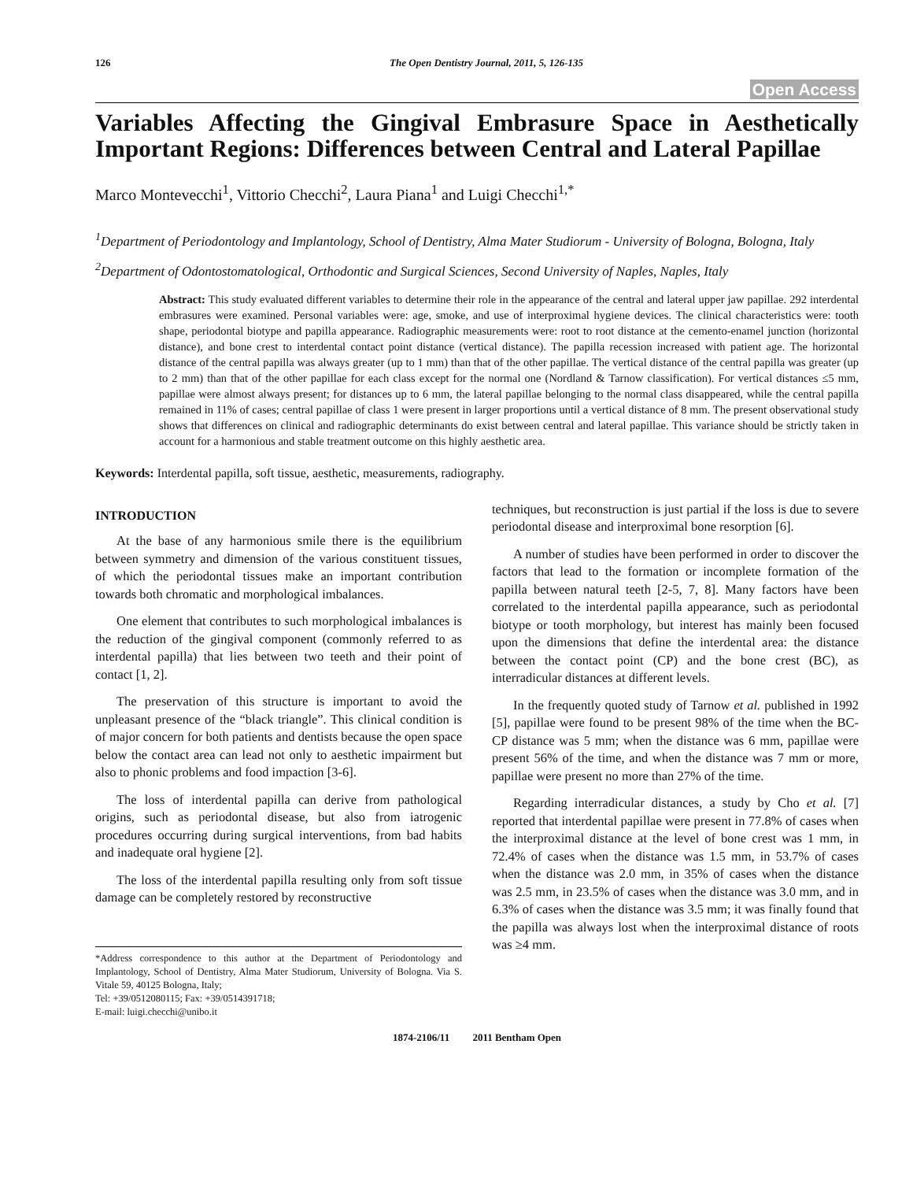126 The Open Dentistry Journal, 2011, 5, 126-135
Open Access
Variables Affecting the Gingival Embrasure Space in Aesthetically Important Regions: Differences between Central and Lateral Papillae
Marco Montevecchi<sup>1</sup>, Vittorio Checchi<sup>2</sup>, Laura Piana<sup>1</sup> and Luigi Checchi<sup>1,*</sup>
<sup>1</sup> Department of Periodontology and Implantology, School of Dentistry, Alma Mater Studiorum - University of Bologna, Bologna, Italy
<sup>2</sup> Department of Odontostomatological, Orthodontic and Surgical Sciences, Second University of Naples, Naples, Italy
Abstract: This study evaluated different variables to determine their role in the appearance of the central and lateral upper jaw papillae. 292 interdental embrasures were examined. Personal variables were: age, smoke, and use of interproximal hygiene devices. The clinical characteristics were: tooth shape, periodontal biotype and papilla appearance. Radiographic measurements were: root to root distance at the cemento-enamel junction (horizontal distance), and bone crest to interdental contact point distance (vertical distance). The papilla recession increased with patient age. The horizontal distance of the central papilla was always greater (up to 1 mm) than that of the other papillae. The vertical distance of the central papilla was greater (up to 2 mm) than that of the other papillae for each class except for the normal one (Nordland & Tarnow classification). For vertical distances ≤5 mm, papillae were almost always present; for distances up to 6 mm, the lateral papillae belonging to the normal class disappeared, while the central papilla remained in 11% of cases; central papillae of class 1 were present in larger proportions until a vertical distance of 8 mm. The present observational study shows that differences on clinical and radiographic determinants do exist between central and lateral papillae. This variance should be strictly taken in account for a harmonious and stable treatment outcome on this highly aesthetic area.
Keywords: Interdental papilla, soft tissue, aesthetic, measurements, radiography.
INTRODUCTION
At the base of any harmonious smile there is the equilibrium between symmetry and dimension of the various constituent tissues, of which the periodontal tissues make an important contribution towards both chromatic and morphological imbalances.
One element that contributes to such morphological imbalances is the reduction of the gingival component (commonly referred to as interdental papilla) that lies between two teeth and their point of contact [1, 2].
The preservation of this structure is important to avoid the unpleasant presence of the “black triangle”. This clinical condition is of major concern for both patients and dentists because the open space below the contact area can lead not only to aesthetic impairment but also to phonic problems and food impaction [3-6].
The loss of interdental papilla can derive from pathological origins, such as periodontal disease, but also from iatrogenic procedures occurring during surgical interventions, from bad habits and inadequate oral hygiene [2].
The loss of the interdental papilla resulting only from soft tissue damage can be completely restored by reconstructive
*Address correspondence to this author at the Department of Periodontology and Implantology, School of Dentistry, Alma Mater Studiorum, University of Bologna. Via S. Vitale 59, 40125 Bologna, Italy;
Tel: +39/0512080115; Fax: +39/0514391718;
E-mail: luigi.checchi@unibo.it
techniques, but reconstruction is just partial if the loss is due to severe periodontal disease and interproximal bone resorption [6].
A number of studies have been performed in order to discover the factors that lead to the formation or incomplete formation of the papilla between natural teeth [2-5, 7, 8]. Many factors have been correlated to the interdental papilla appearance, such as periodontal biotype or tooth morphology, but interest has mainly been focused upon the dimensions that define the interdental area: the distance between the contact point (CP) and the bone crest (BC), as interradicular distances at different levels.
In the frequently quoted study of Tarnow et al. published in 1992 [5], papillae were found to be present 98% of the time when the BC-CP distance was 5 mm; when the distance was 6 mm, papillae were present 56% of the time, and when the distance was 7 mm or more, papillae were present no more than 27% of the time.
Regarding interradicular distances, a study by Cho et al. [7] reported that interdental papillae were present in 77.8% of cases when the interproximal distance at the level of bone crest was 1 mm, in 72.4% of cases when the distance was 1.5 mm, in 53.7% of cases when the distance was 2.0 mm, in 35% of cases when the distance was 2.5 mm, in 23.5% of cases when the distance was 3.0 mm, and in 6.3% of cases when the distance was 3.5 mm; it was finally found that the papilla was always lost when the interproximal distance of roots was ≥4 mm.
1874-2106/11 2011 Bentham Open